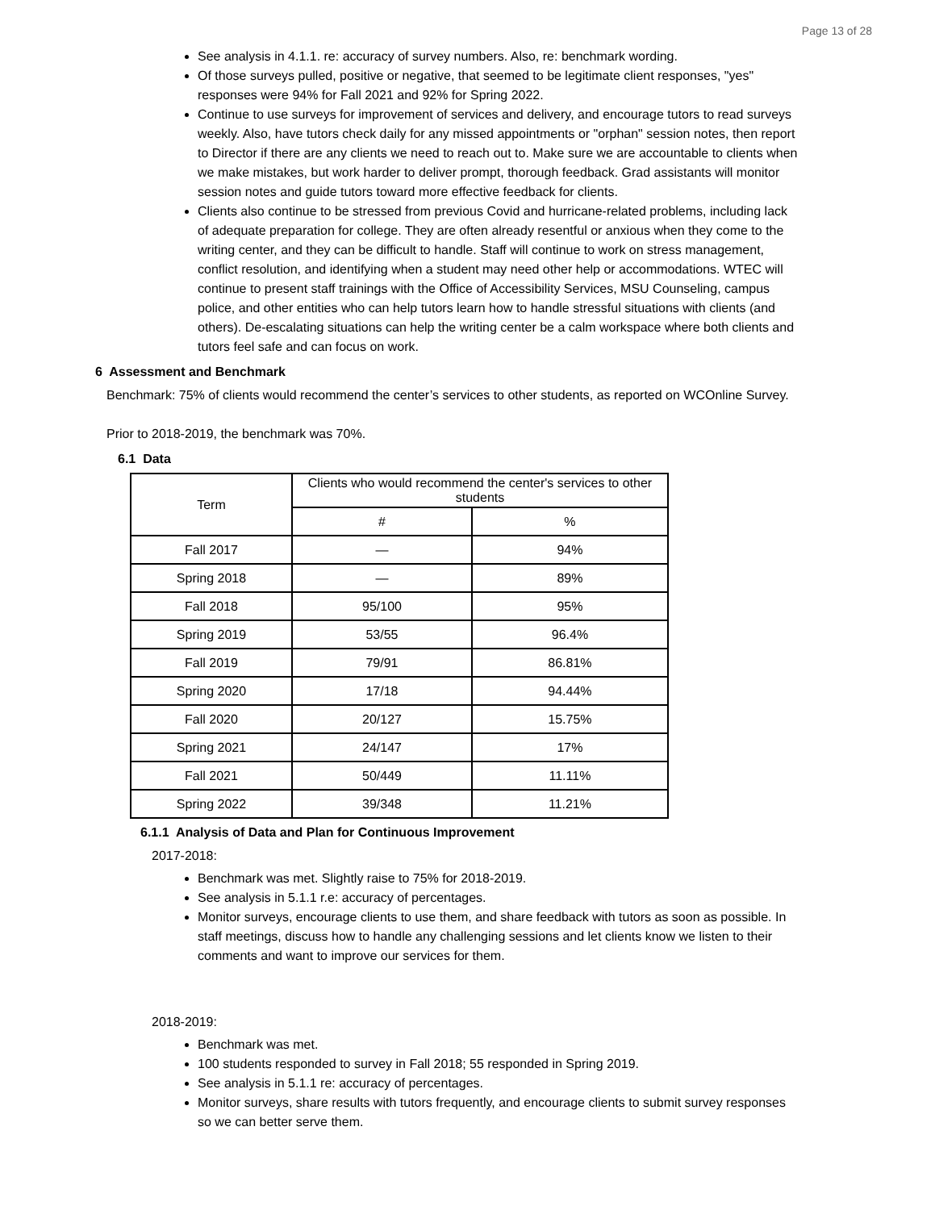Page 13 of 28
See analysis in 4.1.1. re: accuracy of survey numbers. Also, re: benchmark wording.
Of those surveys pulled, positive or negative, that seemed to be legitimate client responses, "yes" responses were 94% for Fall 2021 and 92% for Spring 2022.
Continue to use surveys for improvement of services and delivery, and encourage tutors to read surveys weekly. Also, have tutors check daily for any missed appointments or "orphan" session notes, then report to Director if there are any clients we need to reach out to. Make sure we are accountable to clients when we make mistakes, but work harder to deliver prompt, thorough feedback. Grad assistants will monitor session notes and guide tutors toward more effective feedback for clients.
Clients also continue to be stressed from previous Covid and hurricane-related problems, including lack of adequate preparation for college. They are often already resentful or anxious when they come to the writing center, and they can be difficult to handle. Staff will continue to work on stress management, conflict resolution, and identifying when a student may need other help or accommodations. WTEC will continue to present staff trainings with the Office of Accessibility Services, MSU Counseling, campus police, and other entities who can help tutors learn how to handle stressful situations with clients (and others). De-escalating situations can help the writing center be a calm workspace where both clients and tutors feel safe and can focus on work.
6 Assessment and Benchmark
Benchmark: 75% of clients would recommend the center’s services to other students, as reported on WCOnline Survey.
Prior to 2018-2019, the benchmark was 70%.
6.1 Data
| Term | Clients who would recommend the center's services to other students | |
| --- | --- | --- |
| | # | % |
| Fall 2017 | — | 94% |
| Spring 2018 | — | 89% |
| Fall 2018 | 95/100 | 95% |
| Spring 2019 | 53/55 | 96.4% |
| Fall 2019 | 79/91 | 86.81% |
| Spring 2020 | 17/18 | 94.44% |
| Fall 2020 | 20/127 | 15.75% |
| Spring 2021 | 24/147 | 17% |
| Fall 2021 | 50/449 | 11.11% |
| Spring 2022 | 39/348 | 11.21% |
6.1.1 Analysis of Data and Plan for Continuous Improvement
2017-2018:
Benchmark was met. Slightly raise to 75% for 2018-2019.
See analysis in 5.1.1 r.e: accuracy of percentages.
Monitor surveys, encourage clients to use them, and share feedback with tutors as soon as possible. In staff meetings, discuss how to handle any challenging sessions and let clients know we listen to their comments and want to improve our services for them.
2018-2019:
Benchmark was met.
100 students responded to survey in Fall 2018; 55 responded in Spring 2019.
See analysis in 5.1.1 re: accuracy of percentages.
Monitor surveys, share results with tutors frequently, and encourage clients to submit survey responses so we can better serve them.